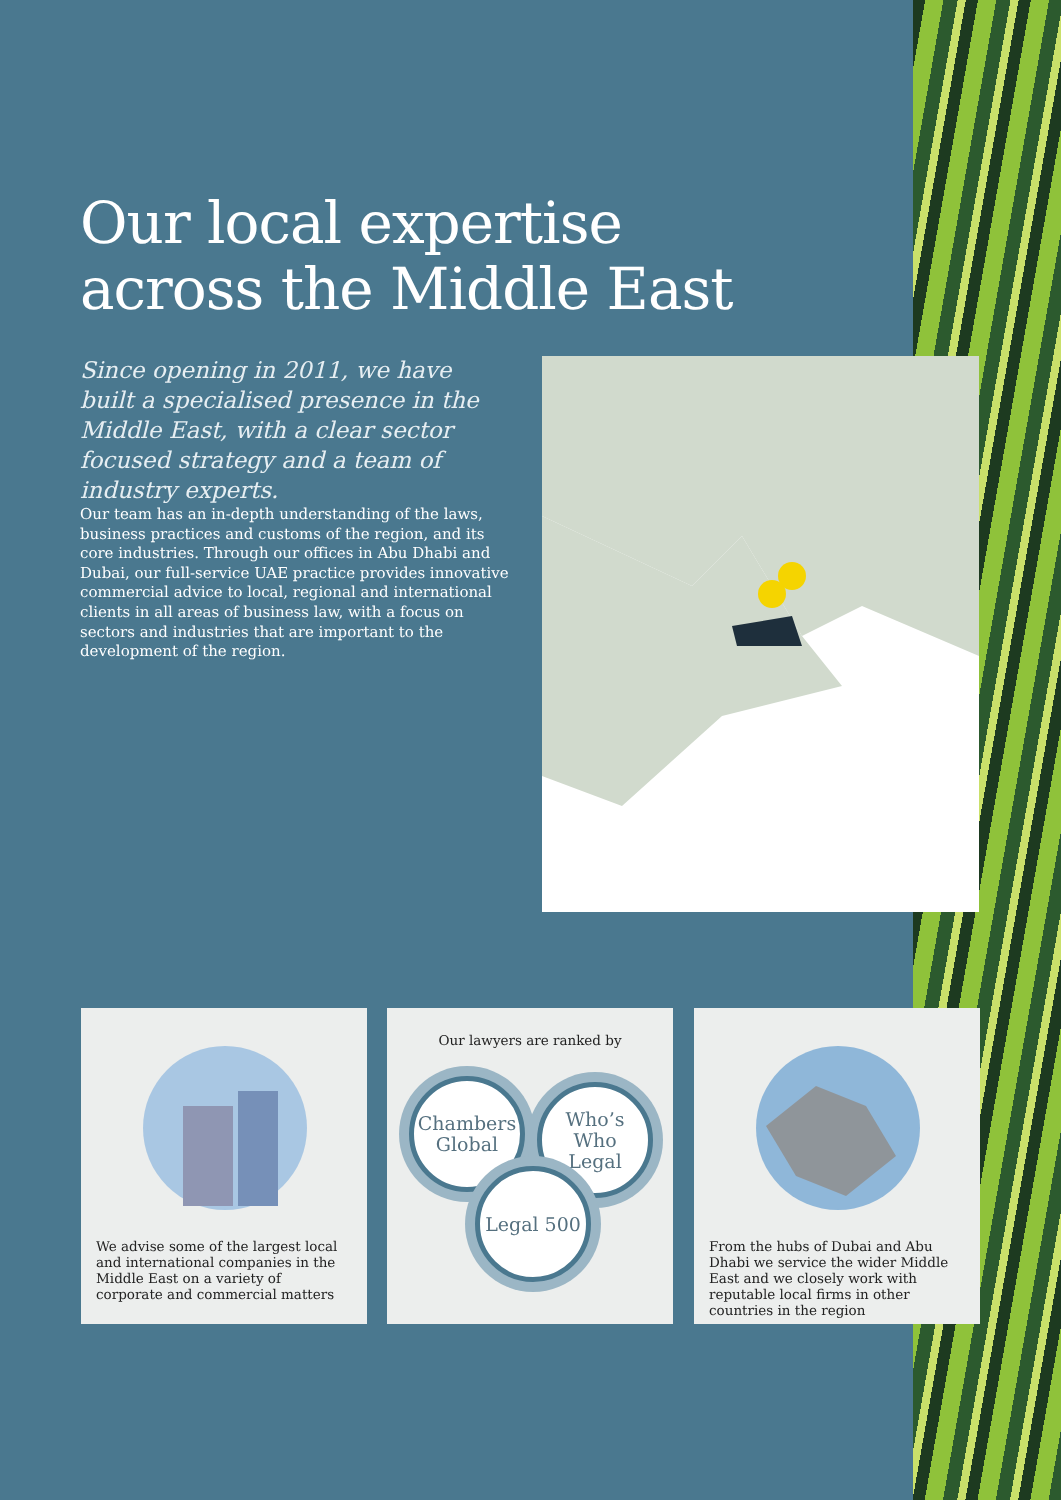Our local expertise
across the Middle East
Since opening in 2011, we have built a specialised presence in the Middle East, with a clear sector focused strategy and a team of industry experts.
Our team has an in-depth understanding of the laws, business practices and customs of the region, and its core industries. Through our offices in Abu Dhabi and Dubai, our full-service UAE practice provides innovative commercial advice to local, regional and international clients in all areas of business law, with a focus on sectors and industries that are important to the development of the region.
We advise some of the largest local and international companies in the Middle East on a variety of corporate and commercial matters
Our lawyers are ranked by
Chambers
Global
Who’s
Who
Legal
Legal 500
From the hubs of Dubai and Abu Dhabi we service the wider Middle East and we closely work with reputable local firms in other countries in the region